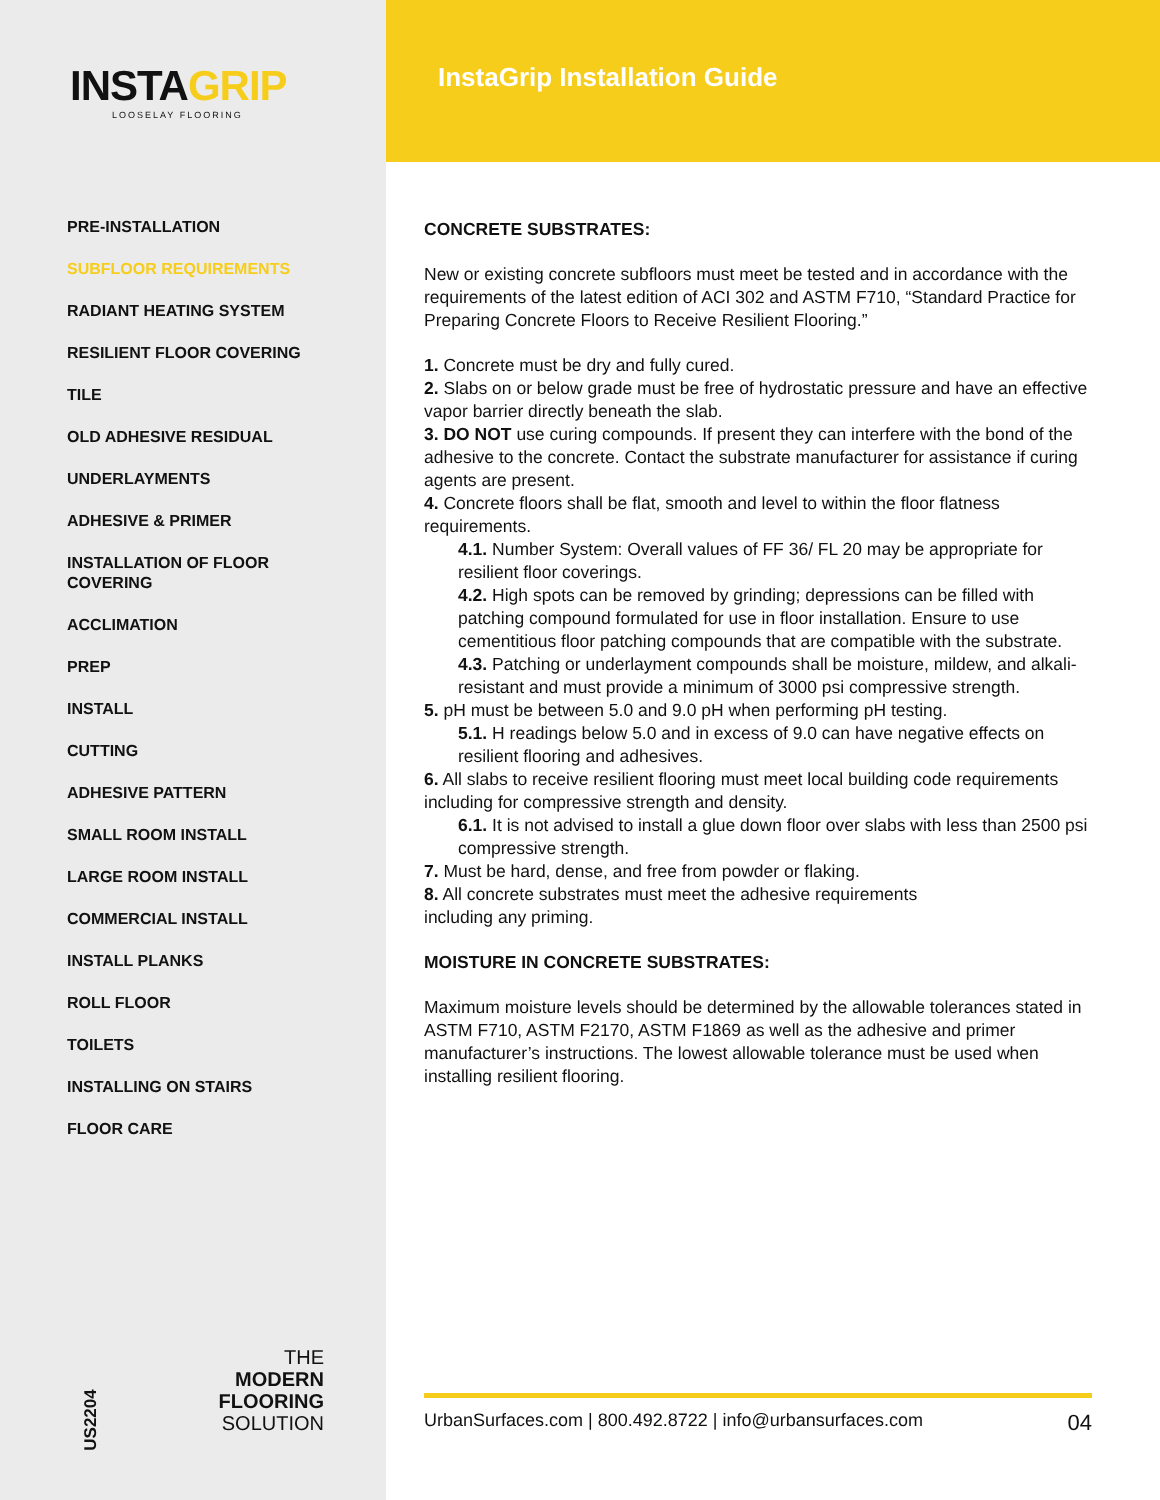INSTAGRIP
LOOSELAY FLOORING
PRE-INSTALLATION
SUBFLOOR REQUIREMENTS
RADIANT HEATING SYSTEM
RESILIENT FLOOR COVERING
TILE
OLD ADHESIVE RESIDUAL
UNDERLAYMENTS
ADHESIVE & PRIMER
INSTALLATION OF FLOOR
COVERING
ACCLIMATION
PREP
INSTALL
CUTTING
ADHESIVE PATTERN
SMALL ROOM INSTALL
LARGE ROOM INSTALL
COMMERCIAL INSTALL
INSTALL PLANKS
ROLL FLOOR
TOILETS
INSTALLING ON STAIRS
FLOOR CARE
US2204
THE
MODERN
FLOORING
SOLUTION
InstaGrip Installation Guide
CONCRETE SUBSTRATES:
New or existing concrete subfloors must meet be tested and in accordance with the requirements of the latest edition of ACI 302 and ASTM F710, “Standard Practice for Preparing Concrete Floors to Receive Resilient Flooring.”
1. Concrete must be dry and fully cured.
2. Slabs on or below grade must be free of hydrostatic pressure and have an effective vapor barrier directly beneath the slab.
3. DO NOT use curing compounds. If present they can interfere with the bond of the adhesive to the concrete. Contact the substrate manufacturer for assistance if curing agents are present.
4. Concrete floors shall be flat, smooth and level to within the floor flatness requirements.
4.1. Number System: Overall values of FF 36/ FL 20 may be appropriate for resilient floor coverings.
4.2. High spots can be removed by grinding; depressions can be filled with patching compound formulated for use in floor installation. Ensure to use cementitious floor patching compounds that are compatible with the substrate.
4.3. Patching or underlayment compounds shall be moisture, mildew, and alkali-resistant and must provide a minimum of 3000 psi compressive strength.
5. pH must be between 5.0 and 9.0 pH when performing pH testing.
5.1. H readings below 5.0 and in excess of 9.0 can have negative effects on resilient flooring and adhesives.
6. All slabs to receive resilient flooring must meet local building code requirements including for compressive strength and density.
6.1. It is not advised to install a glue down floor over slabs with less than 2500 psi compressive strength.
7. Must be hard, dense, and free from powder or flaking.
8. All concrete substrates must meet the adhesive requirements
including any priming.
MOISTURE IN CONCRETE SUBSTRATES:
Maximum moisture levels should be determined by the allowable tolerances stated in ASTM F710, ASTM F2170, ASTM F1869 as well as the adhesive and primer manufacturer’s instructions. The lowest allowable tolerance must be used when installing resilient flooring.
UrbanSurfaces.com | 800.492.8722 | info@urbansurfaces.com 04